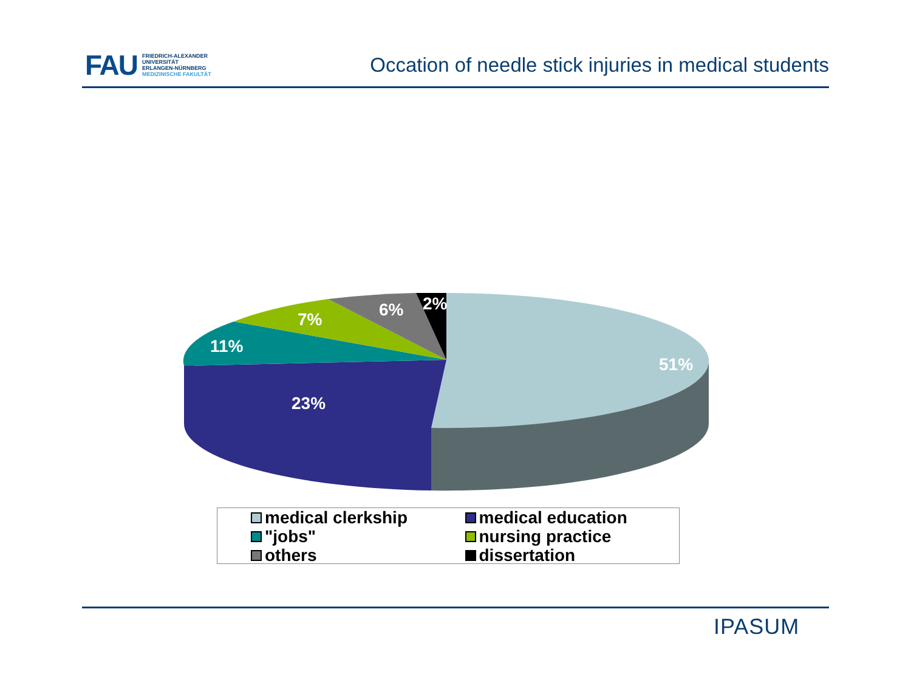FAU
FRIEDRICH-ALEXANDER
UNIVERSITÄT
ERLANGEN-NÜRNBERG
MEDIZINISCHE FAKULTÄT
Occation of needle stick injuries in medical students
2%
6%
7%
11%
51%
23%
medical clerkship
medical education
"jobs"
nursing practice
others
dissertation
IPASUM